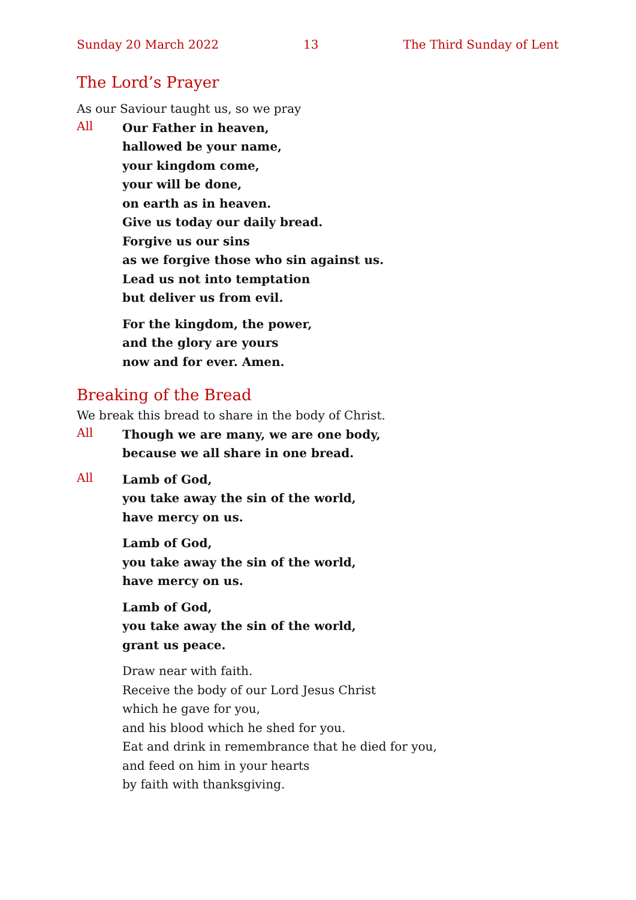Sunday 20 March 2022 13 The Third Sunday of Lent
The Lord’s Prayer
As our Saviour taught us, so we pray
All
Our Father in heaven,
hallowed be your name,
your kingdom come,
your will be done,
on earth as in heaven.
Give us today our daily bread.
Forgive us our sins
as we forgive those who sin against us.
Lead us not into temptation
but deliver us from evil.
For the kingdom, the power,
and the glory are yours
now and for ever. Amen.
Breaking of the Bread
We break this bread to share in the body of Christ.
All
Though we are many, we are one body,
because we all share in one bread.
All
Lamb of God,
you take away the sin of the world,
have mercy on us.
Lamb of God,
you take away the sin of the world,
have mercy on us.
Lamb of God,
you take away the sin of the world,
grant us peace.
Draw near with faith.
Receive the body of our Lord Jesus Christ
which he gave for you,
and his blood which he shed for you.
Eat and drink in remembrance that he died for you,
and feed on him in your hearts
by faith with thanksgiving.